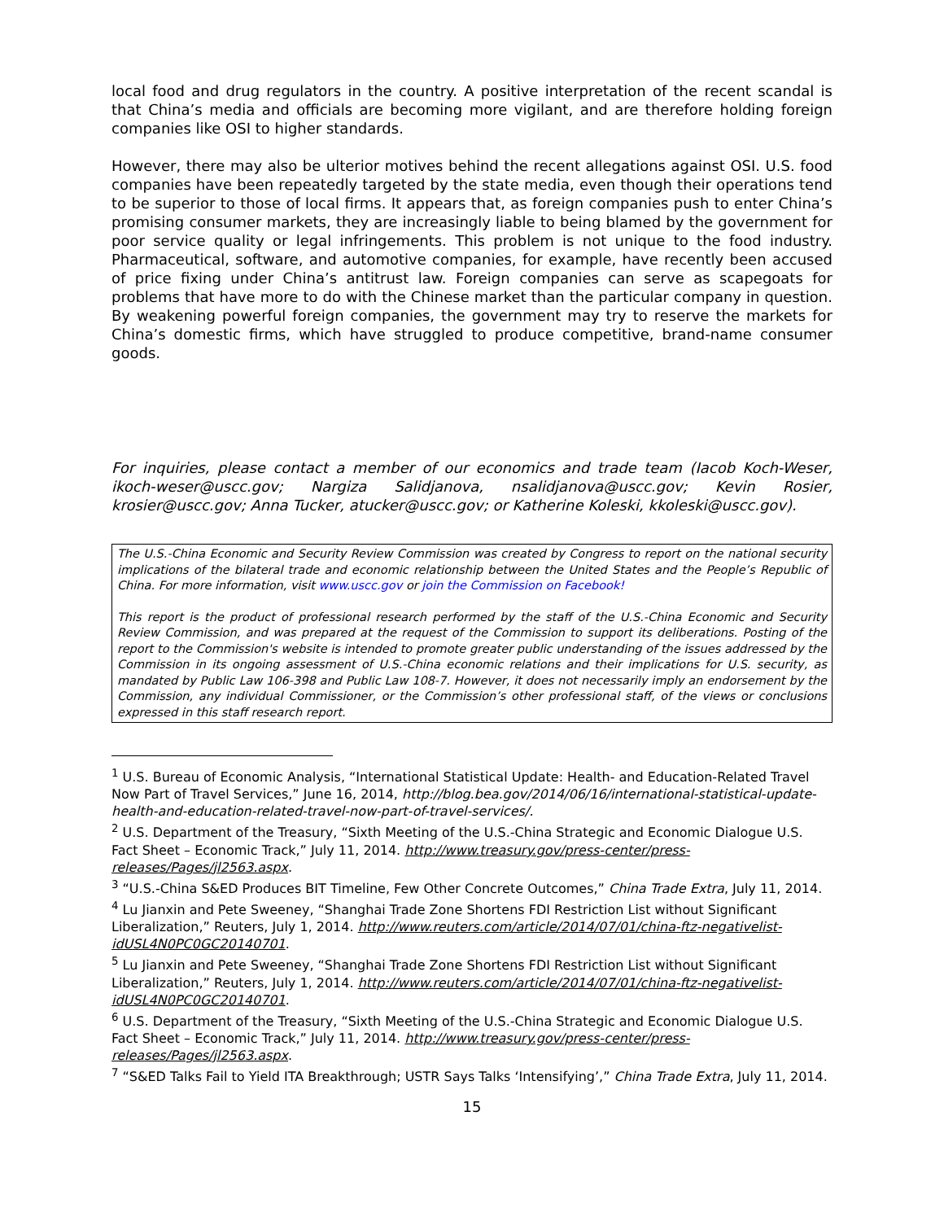local food and drug regulators in the country. A positive interpretation of the recent scandal is that China’s media and officials are becoming more vigilant, and are therefore holding foreign companies like OSI to higher standards.
However, there may also be ulterior motives behind the recent allegations against OSI. U.S. food companies have been repeatedly targeted by the state media, even though their operations tend to be superior to those of local firms. It appears that, as foreign companies push to enter China’s promising consumer markets, they are increasingly liable to being blamed by the government for poor service quality or legal infringements. This problem is not unique to the food industry. Pharmaceutical, software, and automotive companies, for example, have recently been accused of price fixing under China’s antitrust law. Foreign companies can serve as scapegoats for problems that have more to do with the Chinese market than the particular company in question. By weakening powerful foreign companies, the government may try to reserve the markets for China’s domestic firms, which have struggled to produce competitive, brand-name consumer goods.
For inquiries, please contact a member of our economics and trade team (Iacob Koch-Weser, ikoch-weser@uscc.gov; Nargiza Salidjanova, nsalidjanova@uscc.gov; Kevin Rosier, krosier@uscc.gov; Anna Tucker, atucker@uscc.gov; or Katherine Koleski, kkoleski@uscc.gov).
The U.S.-China Economic and Security Review Commission was created by Congress to report on the national security implications of the bilateral trade and economic relationship between the United States and the People’s Republic of China. For more information, visit www.uscc.gov or join the Commission on Facebook!
This report is the product of professional research performed by the staff of the U.S.-China Economic and Security Review Commission, and was prepared at the request of the Commission to support its deliberations. Posting of the report to the Commission's website is intended to promote greater public understanding of the issues addressed by the Commission in its ongoing assessment of U.S.-China economic relations and their implications for U.S. security, as mandated by Public Law 106-398 and Public Law 108-7. However, it does not necessarily imply an endorsement by the Commission, any individual Commissioner, or the Commission’s other professional staff, of the views or conclusions expressed in this staff research report.
<sup>1</sup> U.S. Bureau of Economic Analysis, “International Statistical Update: Health- and Education-Related Travel Now Part of Travel Services,” June 16, 2014, http://blog.bea.gov/2014/06/16/international-statistical-update-health-and-education-related-travel-now-part-of-travel-services/.
<sup>2</sup> U.S. Department of the Treasury, “Sixth Meeting of the U.S.-China Strategic and Economic Dialogue U.S. Fact Sheet – Economic Track,” July 11, 2014. http://www.treasury.gov/press-center/press-releases/Pages/jl2563.aspx.
<sup>3</sup> “U.S.-China S&ED Produces BIT Timeline, Few Other Concrete Outcomes,” China Trade Extra, July 11, 2014.
<sup>4</sup> Lu Jianxin and Pete Sweeney, “Shanghai Trade Zone Shortens FDI Restriction List without Significant Liberalization,” Reuters, July 1, 2014. http://www.reuters.com/article/2014/07/01/china-ftz-negativelist-idUSL4N0PC0GC20140701.
<sup>5</sup> Lu Jianxin and Pete Sweeney, “Shanghai Trade Zone Shortens FDI Restriction List without Significant Liberalization,” Reuters, July 1, 2014. http://www.reuters.com/article/2014/07/01/china-ftz-negativelist-idUSL4N0PC0GC20140701.
<sup>6</sup> U.S. Department of the Treasury, “Sixth Meeting of the U.S.-China Strategic and Economic Dialogue U.S. Fact Sheet – Economic Track,” July 11, 2014. http://www.treasury.gov/press-center/press-releases/Pages/jl2563.aspx.
<sup>7</sup> “S&ED Talks Fail to Yield ITA Breakthrough; USTR Says Talks ‘Intensifying’,” China Trade Extra, July 11, 2014.
15